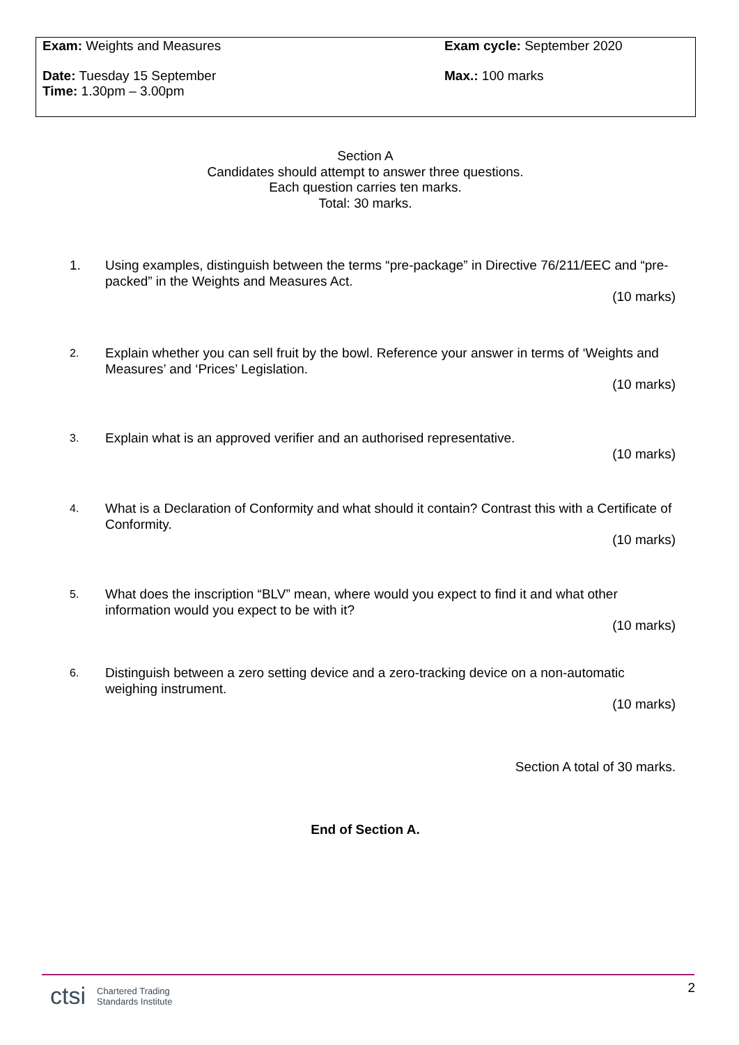Exam: Weights and Measures Exam cycle: September 2020
Date: Tuesday 15 September
Time: 1.30pm – 3.00pm
Max.: 100 marks
Section A
Candidates should attempt to answer three questions.
Each question carries ten marks.
Total: 30 marks.
1. Using examples, distinguish between the terms “pre-package” in Directive 76/211/EEC and “pre-packed” in the Weights and Measures Act.
(10 marks)
2. Explain whether you can sell fruit by the bowl. Reference your answer in terms of ‘Weights and Measures’ and ‘Prices’ Legislation.
(10 marks)
3. Explain what is an approved verifier and an authorised representative.
(10 marks)
4. What is a Declaration of Conformity and what should it contain? Contrast this with a Certificate of Conformity.
(10 marks)
5. What does the inscription “BLV” mean, where would you expect to find it and what other information would you expect to be with it?
(10 marks)
6. Distinguish between a zero setting device and a zero-tracking device on a non-automatic weighing instrument.
(10 marks)
Section A total of 30 marks.
End of Section A.
ctsi Chartered Trading
Standards Institute
2